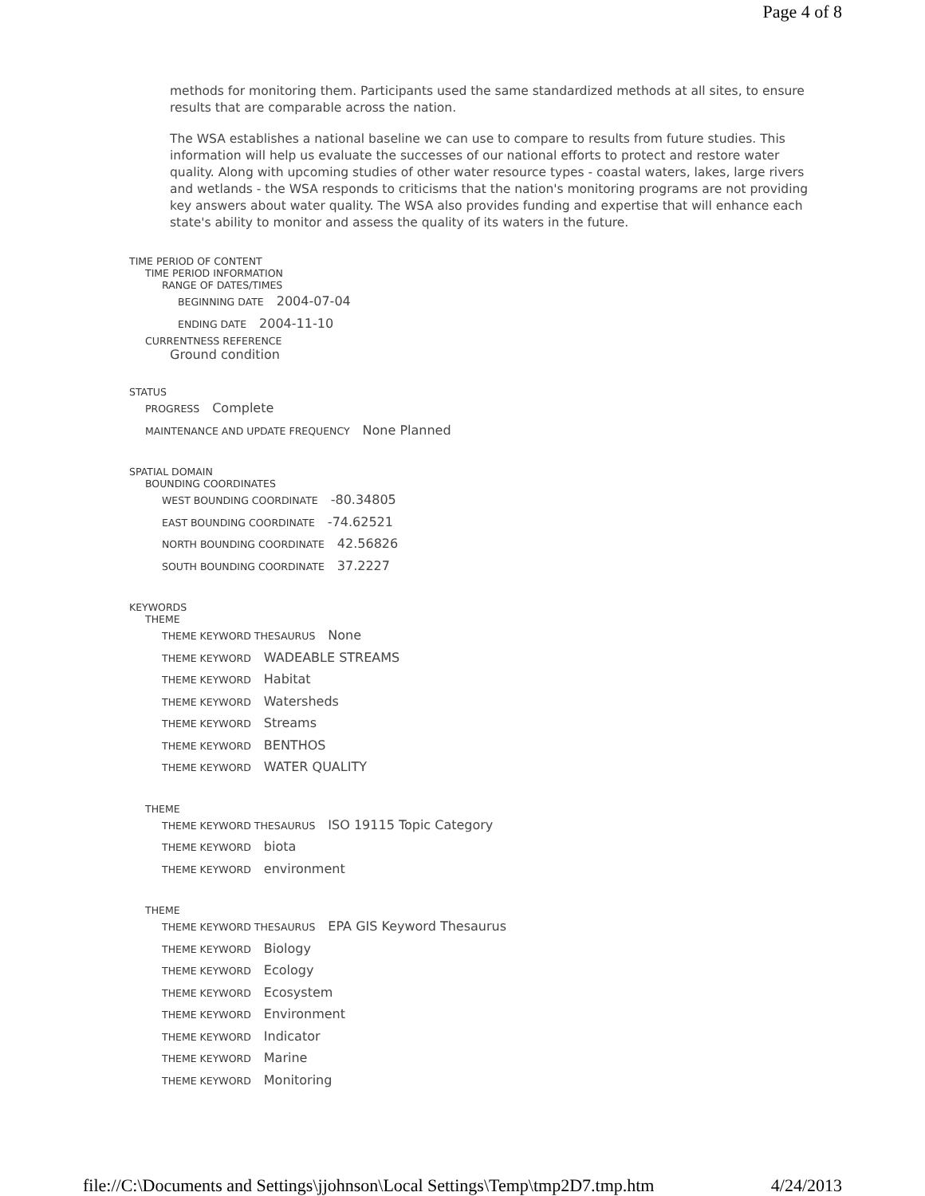Page 4 of 8
methods for monitoring them. Participants used the same standardized methods at all sites, to ensure results that are comparable across the nation.
The WSA establishes a national baseline we can use to compare to results from future studies. This information will help us evaluate the successes of our national efforts to protect and restore water quality. Along with upcoming studies of other water resource types - coastal waters, lakes, large rivers and wetlands - the WSA responds to criticisms that the nation's monitoring programs are not providing key answers about water quality. The WSA also provides funding and expertise that will enhance each state's ability to monitor and assess the quality of its waters in the future.
TIME PERIOD OF CONTENT
TIME PERIOD INFORMATION
RANGE OF DATES/TIMES
BEGINNING DATE 2004-07-04
ENDING DATE 2004-11-10
CURRENTNESS REFERENCE
Ground condition
STATUS
PROGRESS Complete
MAINTENANCE AND UPDATE FREQUENCY None Planned
SPATIAL DOMAIN
BOUNDING COORDINATES
WEST BOUNDING COORDINATE -80.34805
EAST BOUNDING COORDINATE -74.62521
NORTH BOUNDING COORDINATE 42.56826
SOUTH BOUNDING COORDINATE 37.2227
KEYWORDS
THEME
THEME KEYWORD THESAURUS None
THEME KEYWORD WADEABLE STREAMS
THEME KEYWORD Habitat
THEME KEYWORD Watersheds
THEME KEYWORD Streams
THEME KEYWORD BENTHOS
THEME KEYWORD WATER QUALITY
THEME
THEME KEYWORD THESAURUS ISO 19115 Topic Category
THEME KEYWORD biota
THEME KEYWORD environment
THEME
THEME KEYWORD THESAURUS EPA GIS Keyword Thesaurus
THEME KEYWORD Biology
THEME KEYWORD Ecology
THEME KEYWORD Ecosystem
THEME KEYWORD Environment
THEME KEYWORD Indicator
THEME KEYWORD Marine
THEME KEYWORD Monitoring
file://C:\Documents and Settings\jjohnson\Local Settings\Temp\tmp2D7.tmp.htm 4/24/2013